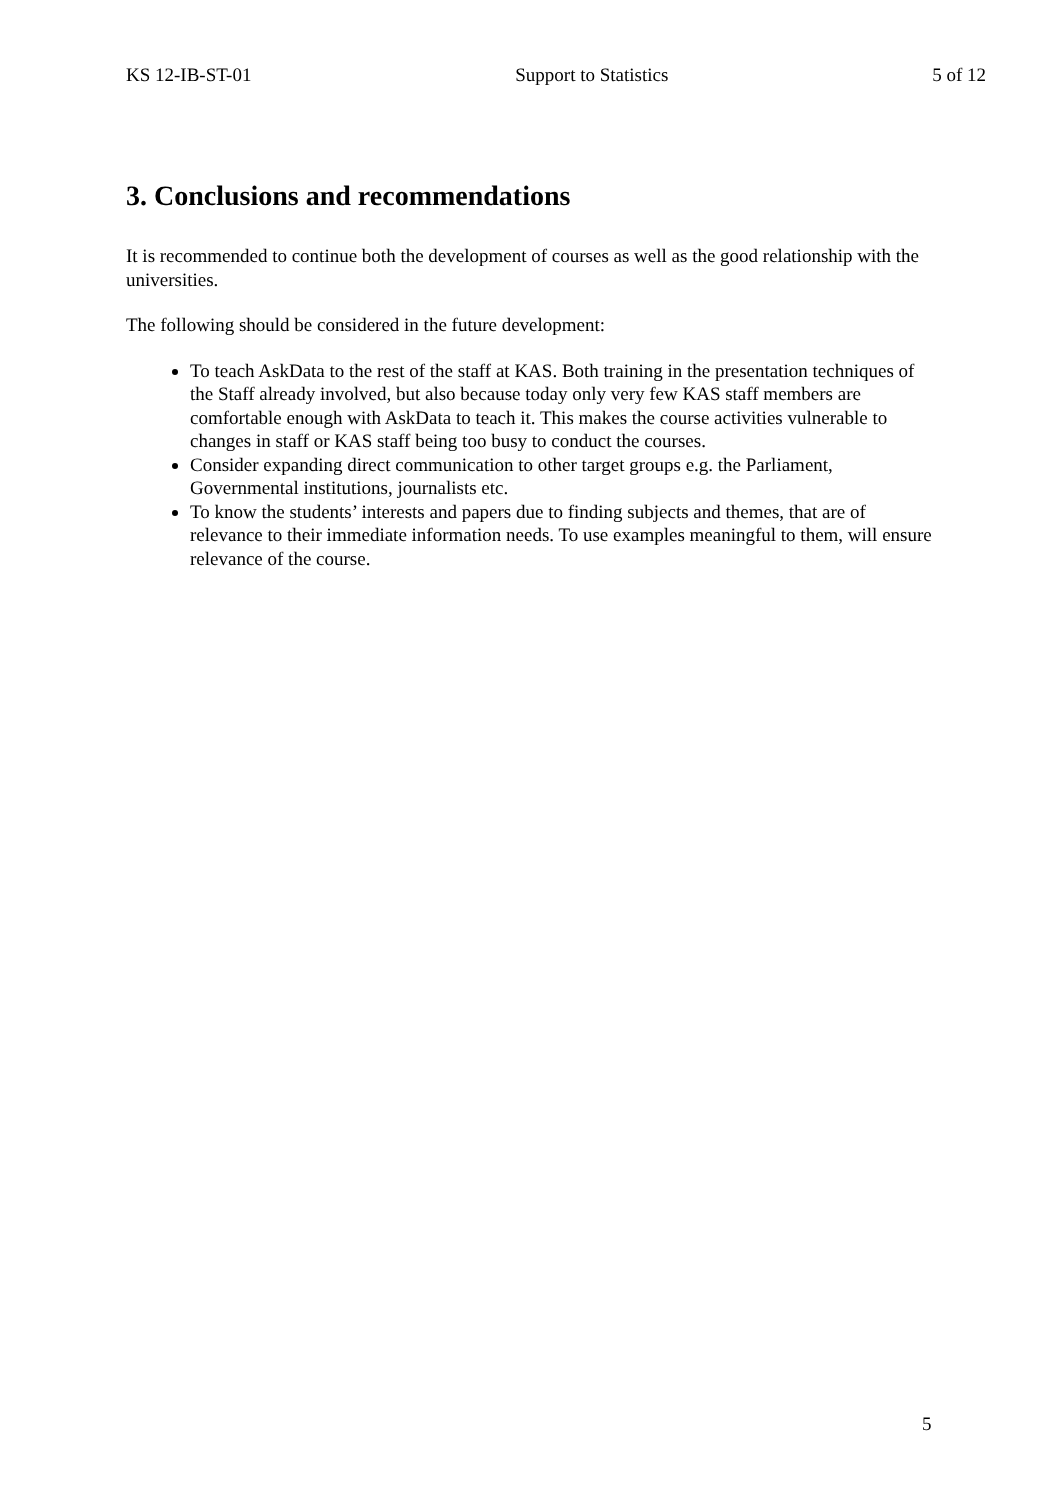KS 12-IB-ST-01 Support to Statistics 5 of 12
3. Conclusions and recommendations
It is recommended to continue both the development of courses as well as the good relationship with the universities.
The following should be considered in the future development:
To teach AskData to the rest of the staff at KAS. Both training in the presentation techniques of the Staff already involved, but also because today only very few KAS staff members are comfortable enough with AskData to teach it. This makes the course activities vulnerable to changes in staff or KAS staff being too busy to conduct the courses.
Consider expanding direct communication to other target groups e.g. the Parliament, Governmental institutions, journalists etc.
To know the students’ interests and papers due to finding subjects and themes, that are of relevance to their immediate information needs. To use examples meaningful to them, will ensure relevance of the course.
5